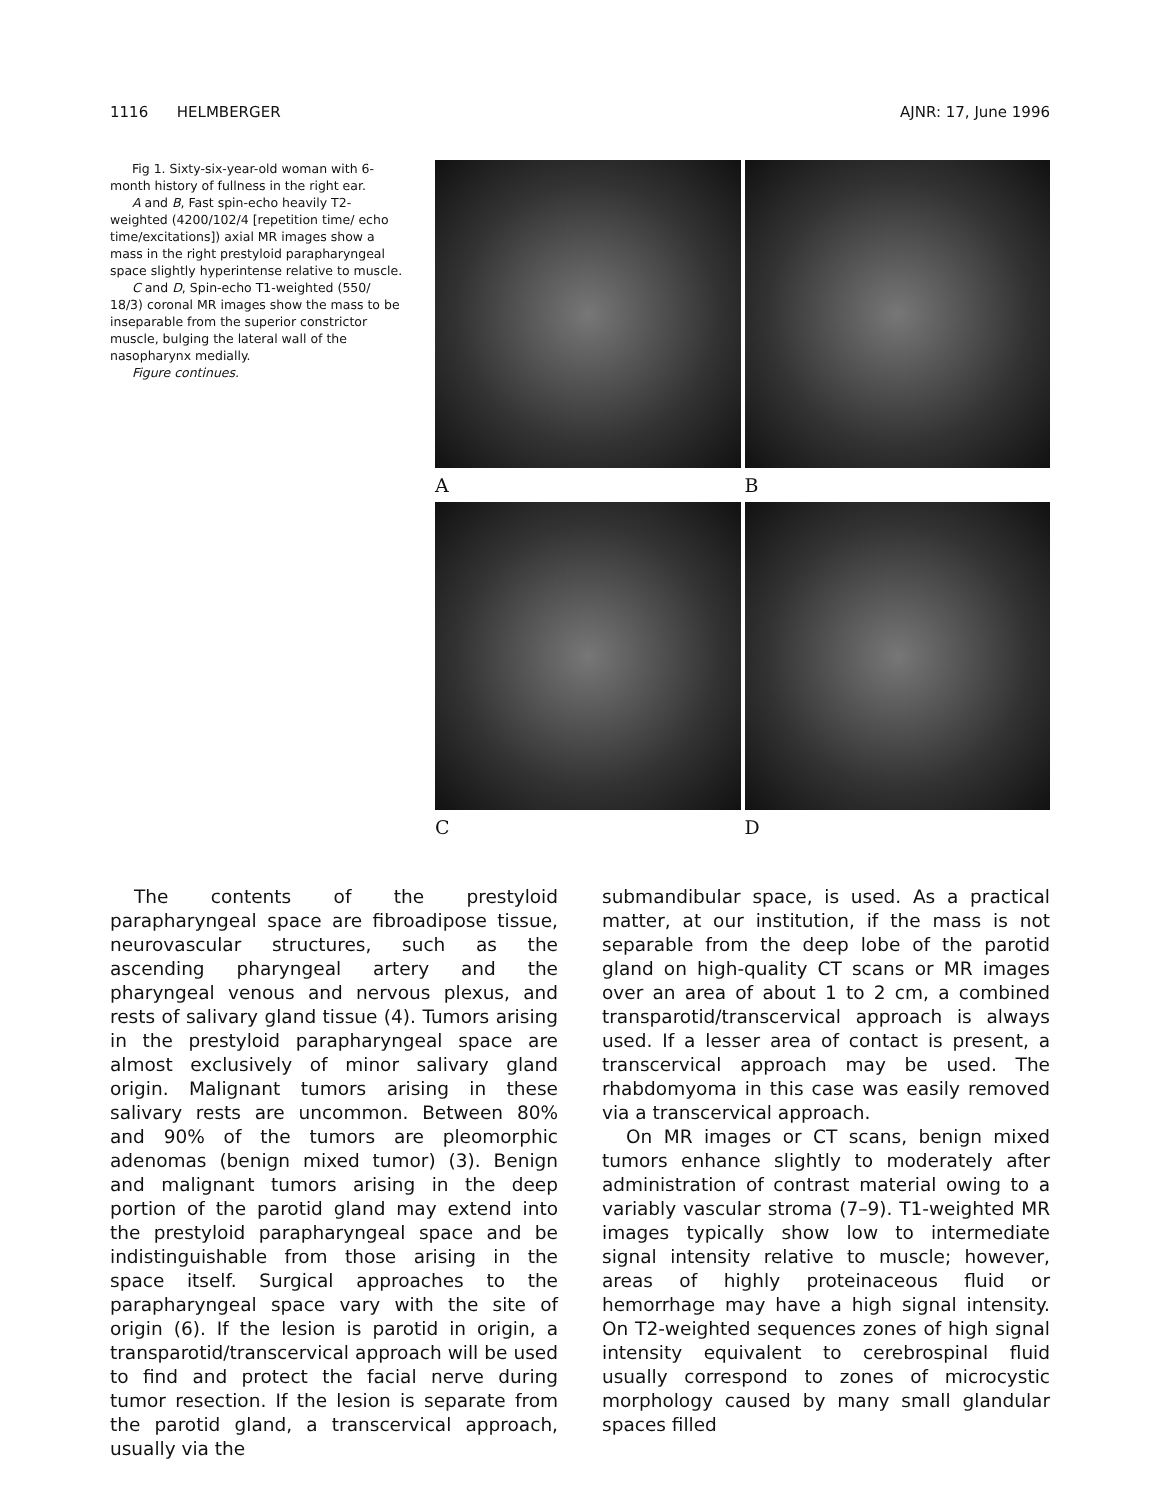1116 HELMBERGER AJNR: 17, June 1996
Fig 1. Sixty-six-year-old woman with 6-month history of fullness in the right ear.
A and B, Fast spin-echo heavily T2-weighted (4200/102/4 [repetition time/ echo time/excitations]) axial MR images show a mass in the right prestyloid parapharyngeal space slightly hyperintense relative to muscle.
C and D, Spin-echo T1-weighted (550/ 18/3) coronal MR images show the mass to be inseparable from the superior constrictor muscle, bulging the lateral wall of the nasopharynx medially.
Figure continues.
A
B
C
D
The contents of the prestyloid parapharyngeal space are fibroadipose tissue, neurovascular structures, such as the ascending pharyngeal artery and the pharyngeal venous and nervous plexus, and rests of salivary gland tissue (4). Tumors arising in the prestyloid parapharyngeal space are almost exclusively of minor salivary gland origin. Malignant tumors arising in these salivary rests are uncommon. Between 80% and 90% of the tumors are pleomorphic adenomas (benign mixed tumor) (3). Benign and malignant tumors arising in the deep portion of the parotid gland may extend into the prestyloid parapharyngeal space and be indistinguishable from those arising in the space itself. Surgical approaches to the parapharyngeal space vary with the site of origin (6). If the lesion is parotid in origin, a transparotid/transcervical approach will be used to find and protect the facial nerve during tumor resection. If the lesion is separate from the parotid gland, a transcervical approach, usually via the
submandibular space, is used. As a practical matter, at our institution, if the mass is not separable from the deep lobe of the parotid gland on high-quality CT scans or MR images over an area of about 1 to 2 cm, a combined transparotid/transcervical approach is always used. If a lesser area of contact is present, a transcervical approach may be used. The rhabdomyoma in this case was easily removed via a transcervical approach.
On MR images or CT scans, benign mixed tumors enhance slightly to moderately after administration of contrast material owing to a variably vascular stroma (7–9). T1-weighted MR images typically show low to intermediate signal intensity relative to muscle; however, areas of highly proteinaceous fluid or hemorrhage may have a high signal intensity. On T2-weighted sequences zones of high signal intensity equivalent to cerebrospinal fluid usually correspond to zones of microcystic morphology caused by many small glandular spaces filled